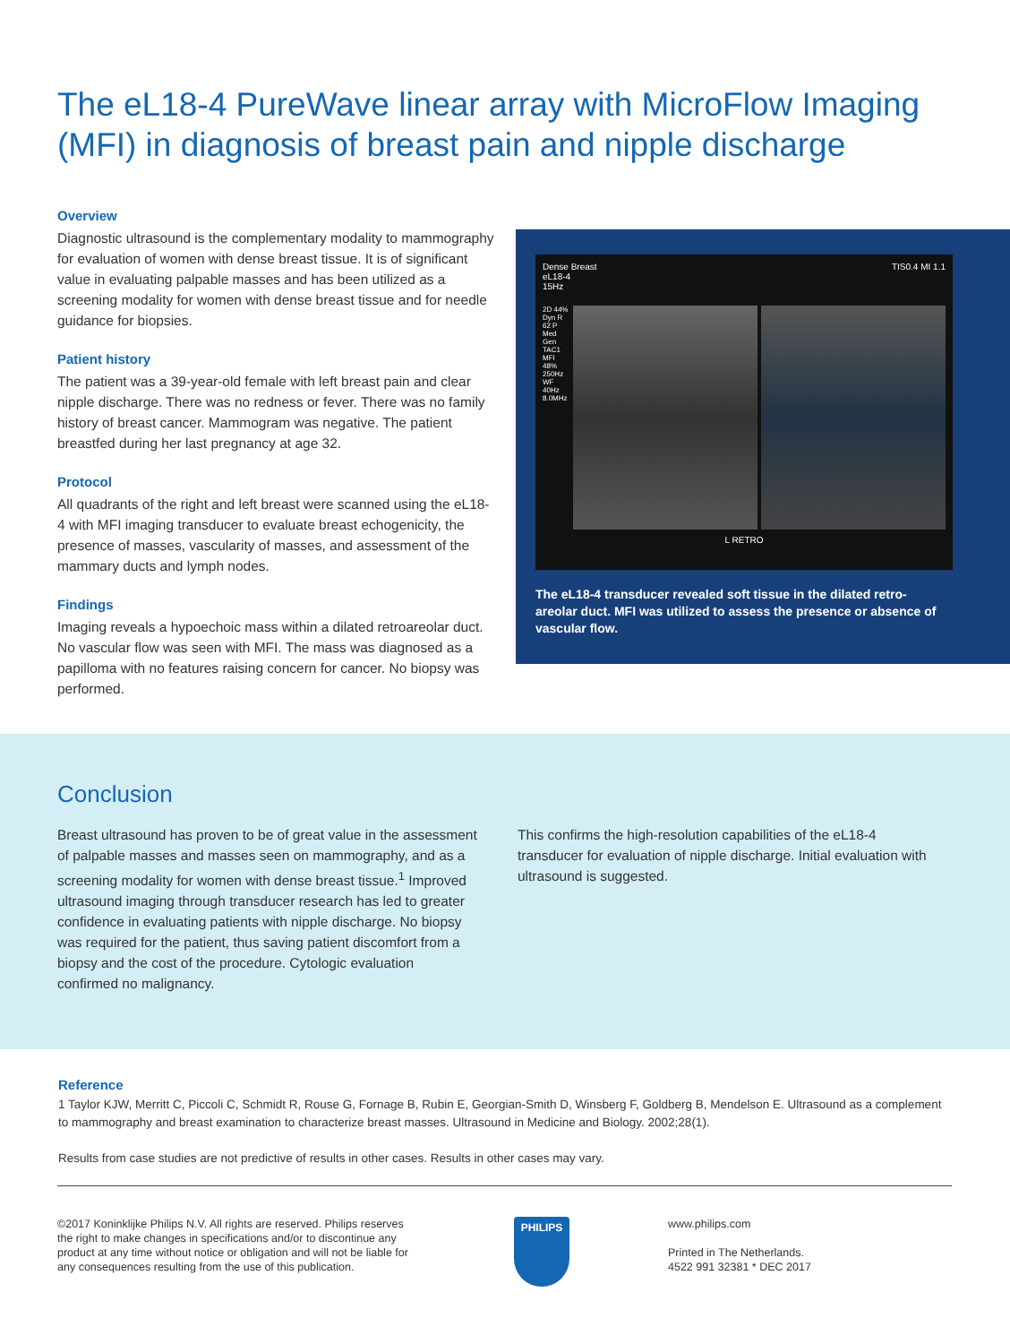The eL18-4 PureWave linear array with MicroFlow Imaging (MFI) in diagnosis of breast pain and nipple discharge
Overview
Diagnostic ultrasound is the complementary modality to mammography for evaluation of women with dense breast tissue. It is of significant value in evaluating palpable masses and has been utilized as a screening modality for women with dense breast tissue and for needle guidance for biopsies.
Patient history
The patient was a 39-year-old female with left breast pain and clear nipple discharge. There was no redness or fever. There was no family history of breast cancer. Mammogram was negative. The patient breastfed during her last pregnancy at age 32.
Protocol
All quadrants of the right and left breast were scanned using the eL18-4 with MFI imaging transducer to evaluate breast echogenicity, the presence of masses, vascularity of masses, and assessment of the mammary ducts and lymph nodes.
Findings
Imaging reveals a hypoechoic mass within a dilated retroareolar duct. No vascular flow was seen with MFI. The mass was diagnosed as a papilloma with no features raising concern for cancer. No biopsy was performed.
Dense Breast
eL18-4
15Hz TIS0.4 MI 1.1
2D 44% Dyn R 62 P Med Gen TAC1 MFI 48% 250Hz WF 40Hz 8.0MHz
L RETRO
The eL18-4 transducer revealed soft tissue in the dilated retro-areolar duct. MFI was utilized to assess the presence or absence of vascular flow.
Conclusion
Breast ultrasound has proven to be of great value in the assessment of palpable masses and masses seen on mammography, and as a screening modality for women with dense breast tissue.<sup>1</sup> Improved ultrasound imaging through transducer research has led to greater confidence in evaluating patients with nipple discharge. No biopsy was required for the patient, thus saving patient discomfort from a biopsy and the cost of the procedure. Cytologic evaluation confirmed no malignancy.
This confirms the high-resolution capabilities of the eL18-4 transducer for evaluation of nipple discharge. Initial evaluation with ultrasound is suggested.
Reference
1 Taylor KJW, Merritt C, Piccoli C, Schmidt R, Rouse G, Fornage B, Rubin E, Georgian-Smith D, Winsberg F, Goldberg B, Mendelson E. Ultrasound as a complement to mammography and breast examination to characterize breast masses. Ultrasound in Medicine and Biology. 2002;28(1).
Results from case studies are not predictive of results in other cases. Results in other cases may vary.
©2017 Koninklijke Philips N.V. All rights are reserved. Philips reserves the right to make changes in specifications and/or to discontinue any product at any time without notice or obligation and will not be liable for any consequences resulting from the use of this publication.
PHILIPS
www.philips.com
Printed in The Netherlands.
4522 991 32381 * DEC 2017